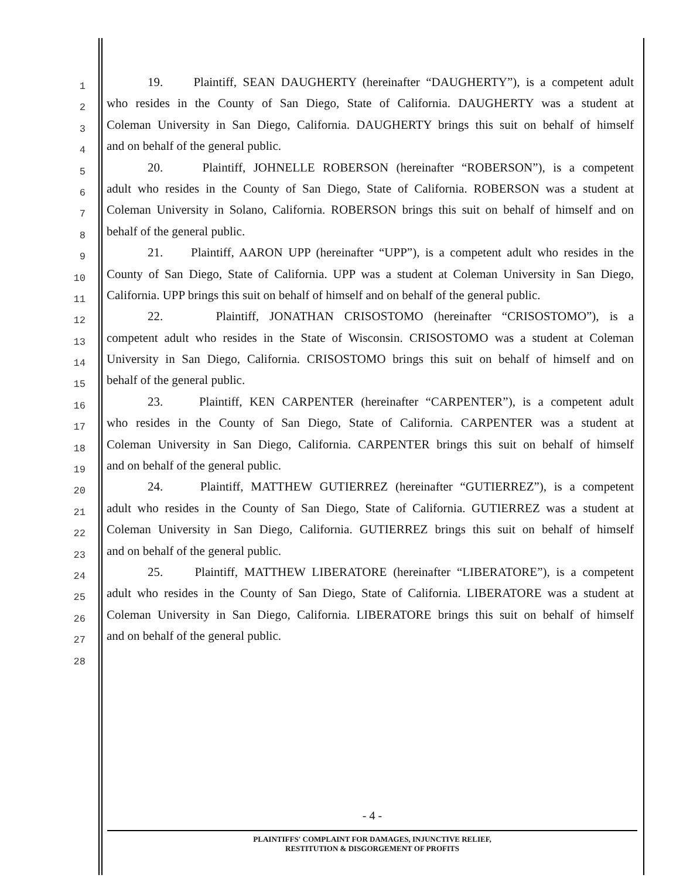1
19. Plaintiff, SEAN DAUGHERTY (hereinafter “DAUGHERTY”), is a competent adult
2
who resides in the County of San Diego, State of California. DAUGHERTY was a student at
3
Coleman University in San Diego, California. DAUGHERTY brings this suit on behalf of himself
4
and on behalf of the general public.
5
20. Plaintiff, JOHNELLE ROBERSON (hereinafter “ROBERSON”), is a competent
6
adult who resides in the County of San Diego, State of California. ROBERSON was a student at
7
Coleman University in Solano, California. ROBERSON brings this suit on behalf of himself and on
8
behalf of the general public.
9
21. Plaintiff, AARON UPP (hereinafter “UPP”), is a competent adult who resides in the
10
County of San Diego, State of California. UPP was a student at Coleman University in San Diego,
11
California. UPP brings this suit on behalf of himself and on behalf of the general public.
12
22. Plaintiff, JONATHAN CRISOSTOMO (hereinafter “CRISOSTOMO”), is a
13
competent adult who resides in the State of Wisconsin. CRISOSTOMO was a student at Coleman
14
University in San Diego, California. CRISOSTOMO brings this suit on behalf of himself and on
15
behalf of the general public.
16
23. Plaintiff, KEN CARPENTER (hereinafter “CARPENTER”), is a competent adult
17
who resides in the County of San Diego, State of California. CARPENTER was a student at
18
Coleman University in San Diego, California. CARPENTER brings this suit on behalf of himself
19
and on behalf of the general public.
20
24. Plaintiff, MATTHEW GUTIERREZ (hereinafter “GUTIERREZ”), is a competent
21
adult who resides in the County of San Diego, State of California. GUTIERREZ was a student at
22
Coleman University in San Diego, California. GUTIERREZ brings this suit on behalf of himself
23
and on behalf of the general public.
24
25. Plaintiff, MATTHEW LIBERATORE (hereinafter “LIBERATORE”), is a competent
25
adult who resides in the County of San Diego, State of California. LIBERATORE was a student at
26
Coleman University in San Diego, California. LIBERATORE brings this suit on behalf of himself
27
and on behalf of the general public.
28
- 4 -
PLAINTIFFS' COMPLAINT FOR DAMAGES, INJUNCTIVE RELIEF,
RESTITUTION & DISGORGEMENT OF PROFITS